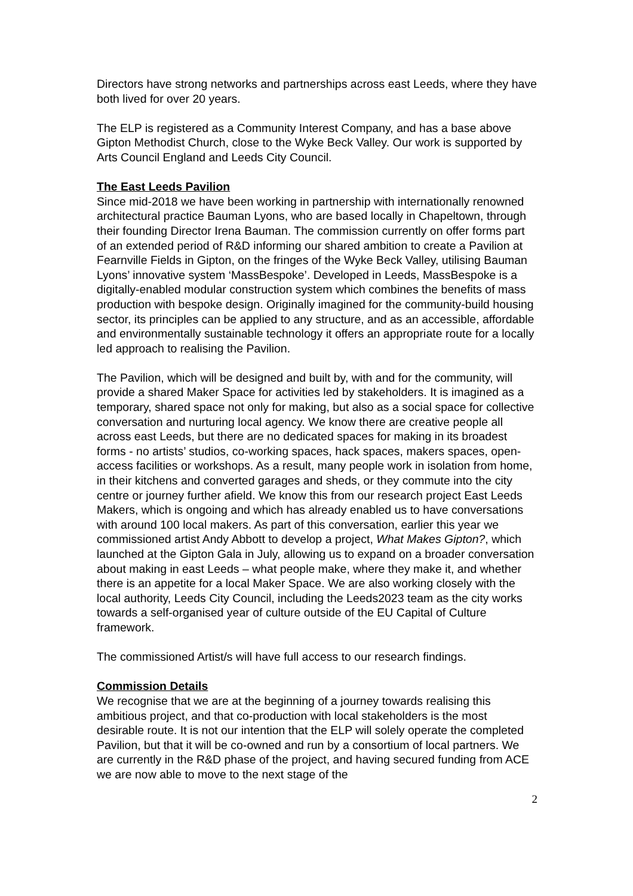Directors have strong networks and partnerships across east Leeds, where they have both lived for over 20 years.
The ELP is registered as a Community Interest Company, and has a base above Gipton Methodist Church, close to the Wyke Beck Valley. Our work is supported by Arts Council England and Leeds City Council.
The East Leeds Pavilion
Since mid-2018 we have been working in partnership with internationally renowned architectural practice Bauman Lyons, who are based locally in Chapeltown, through their founding Director Irena Bauman. The commission currently on offer forms part of an extended period of R&D informing our shared ambition to create a Pavilion at Fearnville Fields in Gipton, on the fringes of the Wyke Beck Valley, utilising Bauman Lyons’ innovative system ‘MassBespoke’. Developed in Leeds, MassBespoke is a digitally-enabled modular construction system which combines the benefits of mass production with bespoke design. Originally imagined for the community-build housing sector, its principles can be applied to any structure, and as an accessible, affordable and environmentally sustainable technology it offers an appropriate route for a locally led approach to realising the Pavilion.
The Pavilion, which will be designed and built by, with and for the community, will provide a shared Maker Space for activities led by stakeholders. It is imagined as a temporary, shared space not only for making, but also as a social space for collective conversation and nurturing local agency. We know there are creative people all across east Leeds, but there are no dedicated spaces for making in its broadest forms - no artists’ studios, co-working spaces, hack spaces, makers spaces, open-access facilities or workshops. As a result, many people work in isolation from home, in their kitchens and converted garages and sheds, or they commute into the city centre or journey further afield. We know this from our research project East Leeds Makers, which is ongoing and which has already enabled us to have conversations with around 100 local makers. As part of this conversation, earlier this year we commissioned artist Andy Abbott to develop a project, What Makes Gipton?, which launched at the Gipton Gala in July, allowing us to expand on a broader conversation about making in east Leeds – what people make, where they make it, and whether there is an appetite for a local Maker Space. We are also working closely with the local authority, Leeds City Council, including the Leeds2023 team as the city works towards a self-organised year of culture outside of the EU Capital of Culture framework.
The commissioned Artist/s will have full access to our research findings.
Commission Details
We recognise that we are at the beginning of a journey towards realising this ambitious project, and that co-production with local stakeholders is the most desirable route. It is not our intention that the ELP will solely operate the completed Pavilion, but that it will be co-owned and run by a consortium of local partners. We are currently in the R&D phase of the project, and having secured funding from ACE we are now able to move to the next stage of the
2